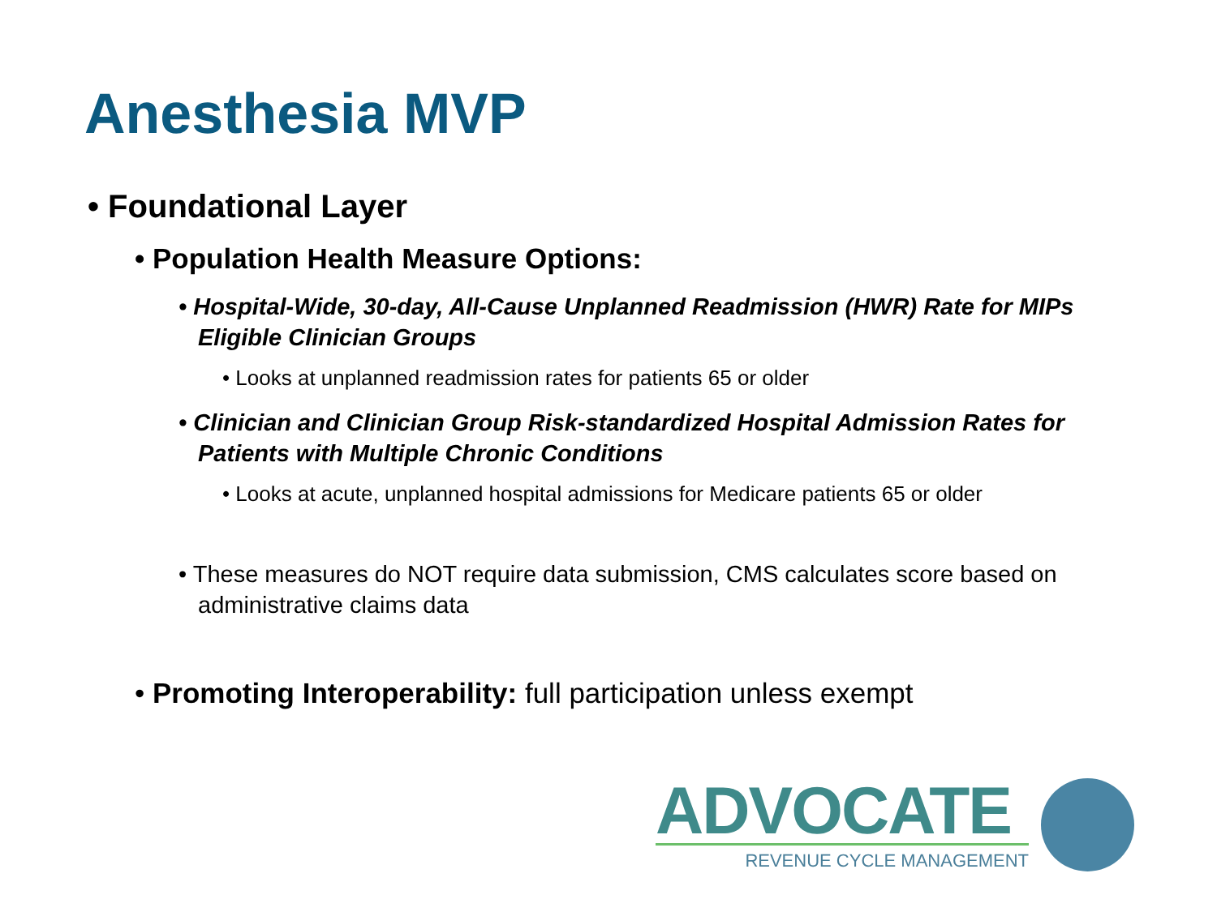Anesthesia MVP
• Foundational Layer
• Population Health Measure Options:
• Hospital-Wide, 30-day, All-Cause Unplanned Readmission (HWR) Rate for MIPs Eligible Clinician Groups
• Looks at unplanned readmission rates for patients 65 or older
• Clinician and Clinician Group Risk-standardized Hospital Admission Rates for Patients with Multiple Chronic Conditions
• Looks at acute, unplanned hospital admissions for Medicare patients 65 or older
• These measures do NOT require data submission, CMS calculates score based on administrative claims data
• Promoting Interoperability: full participation unless exempt
ADVOCATE
REVENUE CYCLE MANAGEMENT